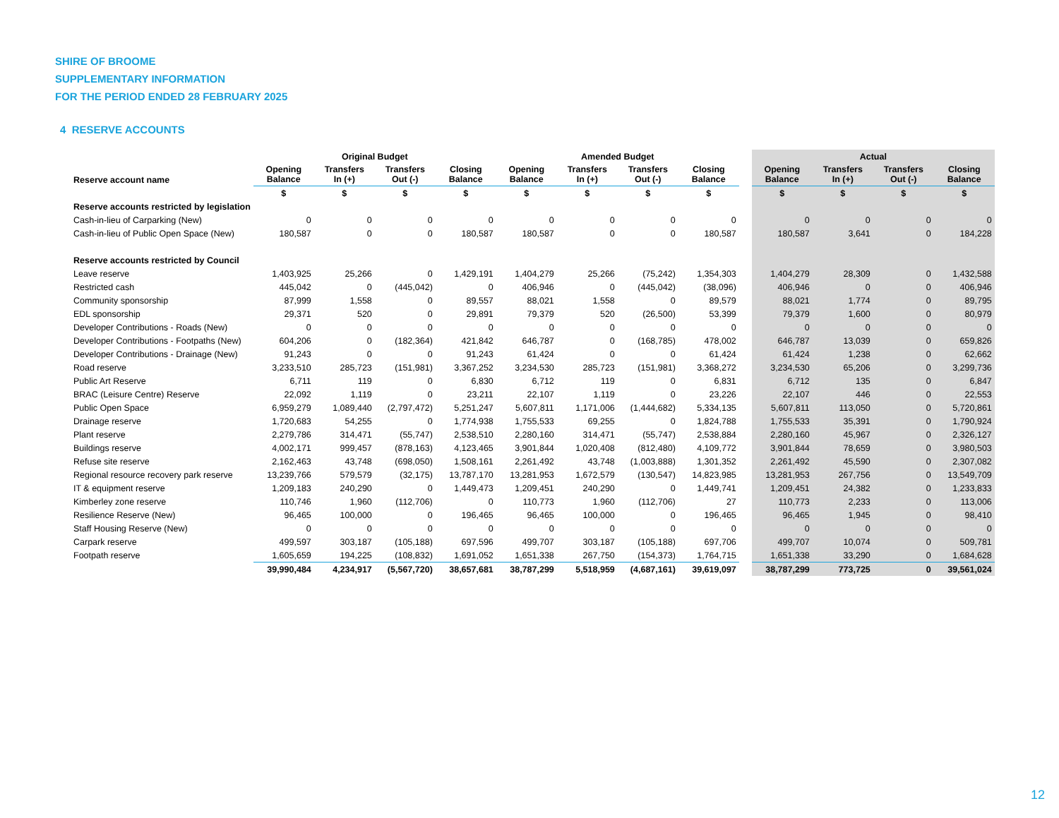SHIRE OF BROOME
SUPPLEMENTARY INFORMATION
FOR THE PERIOD ENDED 28 FEBRUARY 2025
4 RESERVE ACCOUNTS
| | Original Budget | | | | Amended Budget | | | | | Actual | | | |
| --- | --- | --- | --- | --- | --- | --- | --- | --- | --- | --- | --- | --- | --- |
| Reserve account name | Opening Balance | Transfers In (+) | Transfers Out (-) | Closing Balance | Opening Balance | Transfers In (+) | Transfers Out (-) | Closing Balance | | Opening Balance | Transfers In (+) | Transfers Out (-) | Closing Balance |
| | $ | $ | $ | $ | $ | $ | $ | $ | | $ | $ | $ | $ |
| Reserve accounts restricted by legislation | | | | | | | | | | | | | |
| Cash-in-lieu of Carparking (New) | 0 | 0 | 0 | 0 | 0 | 0 | 0 | 0 | | 0 | 0 | 0 | 0 |
| Cash-in-lieu of Public Open Space (New) | 180,587 | 0 | 0 | 180,587 | 180,587 | 0 | 0 | 180,587 | | 180,587 | 3,641 | 0 | 184,228 |
| Reserve accounts restricted by Council | | | | | | | | | | | | | |
| Leave reserve | 1,403,925 | 25,266 | 0 | 1,429,191 | 1,404,279 | 25,266 | (75,242) | 1,354,303 | | 1,404,279 | 28,309 | 0 | 1,432,588 |
| Restricted cash | 445,042 | 0 | (445,042) | 0 | 406,946 | 0 | (445,042) | (38,096) | | 406,946 | 0 | 0 | 406,946 |
| Community sponsorship | 87,999 | 1,558 | 0 | 89,557 | 88,021 | 1,558 | 0 | 89,579 | | 88,021 | 1,774 | 0 | 89,795 |
| EDL sponsorship | 29,371 | 520 | 0 | 29,891 | 79,379 | 520 | (26,500) | 53,399 | | 79,379 | 1,600 | 0 | 80,979 |
| Developer Contributions - Roads (New) | 0 | 0 | 0 | 0 | 0 | 0 | 0 | 0 | | 0 | 0 | 0 | 0 |
| Developer Contributions - Footpaths (New) | 604,206 | 0 | (182,364) | 421,842 | 646,787 | 0 | (168,785) | 478,002 | | 646,787 | 13,039 | 0 | 659,826 |
| Developer Contributions - Drainage (New) | 91,243 | 0 | 0 | 91,243 | 61,424 | 0 | 0 | 61,424 | | 61,424 | 1,238 | 0 | 62,662 |
| Road reserve | 3,233,510 | 285,723 | (151,981) | 3,367,252 | 3,234,530 | 285,723 | (151,981) | 3,368,272 | | 3,234,530 | 65,206 | 0 | 3,299,736 |
| Public Art Reserve | 6,711 | 119 | 0 | 6,830 | 6,712 | 119 | 0 | 6,831 | | 6,712 | 135 | 0 | 6,847 |
| BRAC (Leisure Centre) Reserve | 22,092 | 1,119 | 0 | 23,211 | 22,107 | 1,119 | 0 | 23,226 | | 22,107 | 446 | 0 | 22,553 |
| Public Open Space | 6,959,279 | 1,089,440 | (2,797,472) | 5,251,247 | 5,607,811 | 1,171,006 | (1,444,682) | 5,334,135 | | 5,607,811 | 113,050 | 0 | 5,720,861 |
| Drainage reserve | 1,720,683 | 54,255 | 0 | 1,774,938 | 1,755,533 | 69,255 | 0 | 1,824,788 | | 1,755,533 | 35,391 | 0 | 1,790,924 |
| Plant reserve | 2,279,786 | 314,471 | (55,747) | 2,538,510 | 2,280,160 | 314,471 | (55,747) | 2,538,884 | | 2,280,160 | 45,967 | 0 | 2,326,127 |
| Buildings reserve | 4,002,171 | 999,457 | (878,163) | 4,123,465 | 3,901,844 | 1,020,408 | (812,480) | 4,109,772 | | 3,901,844 | 78,659 | 0 | 3,980,503 |
| Refuse site reserve | 2,162,463 | 43,748 | (698,050) | 1,508,161 | 2,261,492 | 43,748 | (1,003,888) | 1,301,352 | | 2,261,492 | 45,590 | 0 | 2,307,082 |
| Regional resource recovery park reserve | 13,239,766 | 579,579 | (32,175) | 13,787,170 | 13,281,953 | 1,672,579 | (130,547) | 14,823,985 | | 13,281,953 | 267,756 | 0 | 13,549,709 |
| IT & equipment reserve | 1,209,183 | 240,290 | 0 | 1,449,473 | 1,209,451 | 240,290 | 0 | 1,449,741 | | 1,209,451 | 24,382 | 0 | 1,233,833 |
| Kimberley zone reserve | 110,746 | 1,960 | (112,706) | 0 | 110,773 | 1,960 | (112,706) | 27 | | 110,773 | 2,233 | 0 | 113,006 |
| Resilience Reserve (New) | 96,465 | 100,000 | 0 | 196,465 | 96,465 | 100,000 | 0 | 196,465 | | 96,465 | 1,945 | 0 | 98,410 |
| Staff Housing Reserve (New) | 0 | 0 | 0 | 0 | 0 | 0 | 0 | 0 | | 0 | 0 | 0 | 0 |
| Carpark reserve | 499,597 | 303,187 | (105,188) | 697,596 | 499,707 | 303,187 | (105,188) | 697,706 | | 499,707 | 10,074 | 0 | 509,781 |
| Footpath reserve | 1,605,659 | 194,225 | (108,832) | 1,691,052 | 1,651,338 | 267,750 | (154,373) | 1,764,715 | | 1,651,338 | 33,290 | 0 | 1,684,628 |
| | 39,990,484 | 4,234,917 | (5,567,720) | 38,657,681 | 38,787,299 | 5,518,959 | (4,687,161) | 39,619,097 | | 38,787,299 | 773,725 | 0 | 39,561,024 |
12